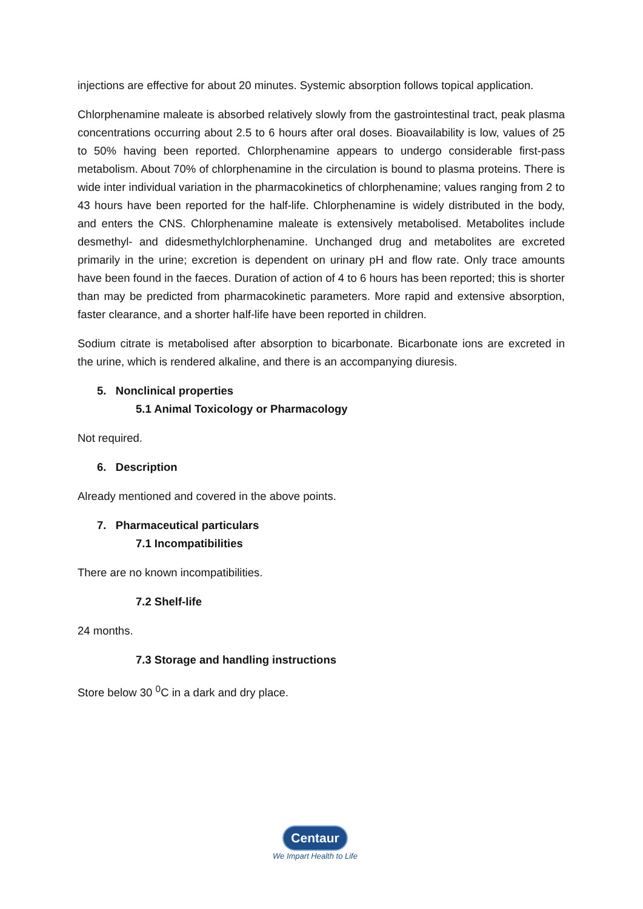injections are effective for about 20 minutes. Systemic absorption follows topical application.
Chlorphenamine maleate is absorbed relatively slowly from the gastrointestinal tract, peak plasma concentrations occurring about 2.5 to 6 hours after oral doses. Bioavailability is low, values of 25 to 50% having been reported. Chlorphenamine appears to undergo considerable first-pass metabolism. About 70% of chlorphenamine in the circulation is bound to plasma proteins. There is wide inter individual variation in the pharmacokinetics of chlorphenamine; values ranging from 2 to 43 hours have been reported for the half-life. Chlorphenamine is widely distributed in the body, and enters the CNS. Chlorphenamine maleate is extensively metabolised. Metabolites include desmethyl- and didesmethylchlorphenamine. Unchanged drug and metabolites are excreted primarily in the urine; excretion is dependent on urinary pH and flow rate. Only trace amounts have been found in the faeces. Duration of action of 4 to 6 hours has been reported; this is shorter than may be predicted from pharmacokinetic parameters. More rapid and extensive absorption, faster clearance, and a shorter half-life have been reported in children.
Sodium citrate is metabolised after absorption to bicarbonate. Bicarbonate ions are excreted in the urine, which is rendered alkaline, and there is an accompanying diuresis.
5. Nonclinical properties
5.1 Animal Toxicology or Pharmacology
Not required.
6. Description
Already mentioned and covered in the above points.
7. Pharmaceutical particulars
7.1 Incompatibilities
There are no known incompatibilities.
7.2 Shelf-life
24 months.
7.3 Storage and handling instructions
Store below 30 <sup>0</sup>C in a dark and dry place.
Centaur
We Impart Health to Life